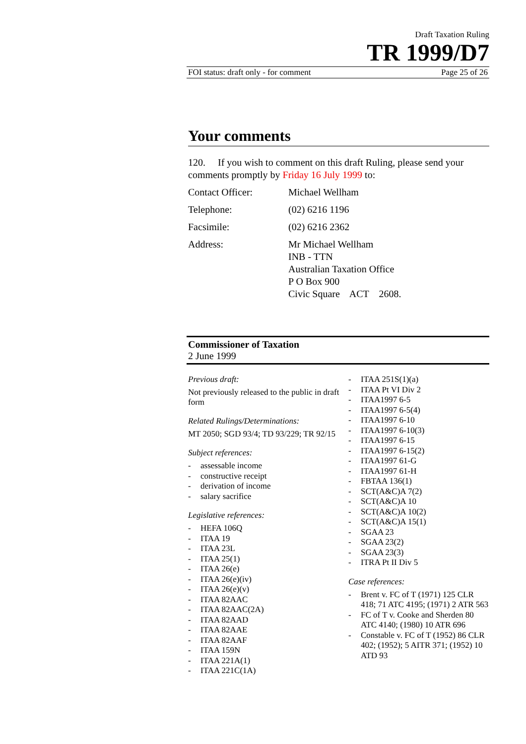Draft Taxation Ruling
TR 1999/D7
FOI status: draft only - for comment Page 25 of 26
Your comments
120. If you wish to comment on this draft Ruling, please send your comments promptly by Friday 16 July 1999 to:
Contact Officer: Michael Wellham
Telephone: (02) 6216 1196
Facsimile: (02) 6216 2362
Address: Mr Michael Wellham
INB - TTN
Australian Taxation Office
P O Box 900
Civic Square ACT 2608.
Commissioner of Taxation
2 June 1999
Previous draft:
Not previously released to the public in draft form
Related Rulings/Determinations:
MT 2050; SGD 93/4; TD 93/229; TR 92/15
Subject references:
- assessable income
- constructive receipt
- derivation of income
- salary sacrifice
Legislative references:
- HEFA 106Q
- ITAA 19
- ITAA 23L
- ITAA 25(1)
- ITAA 26(e)
- ITAA 26(e)(iv)
- ITAA 26(e)(v)
- ITAA 82AAC
- ITAA 82AAC(2A)
- ITAA 82AAD
- ITAA 82AAE
- ITAA 82AAF
- ITAA 159N
- ITAA 221A(1)
- ITAA 221C(1A)
- ITAA 251S(1)(a)
- ITAA Pt VI Div 2
- ITAA1997 6-5
- ITAA1997 6-5(4)
- ITAA1997 6-10
- ITAA1997 6-10(3)
- ITAA1997 6-15
- ITAA1997 6-15(2)
- ITAA1997 61-G
- ITAA1997 61-H
- FBTAA 136(1)
- SCT(A&C)A 7(2)
- SCT(A&C)A 10
- SCT(A&C)A 10(2)
- SCT(A&C)A 15(1)
- SGAA 23
- SGAA 23(2)
- SGAA 23(3)
- ITRA Pt II Div 5
Case references:
- Brent v. FC of T (1971) 125 CLR 418; 71 ATC 4195; (1971) 2 ATR 563
- FC of T v. Cooke and Sherden 80 ATC 4140; (1980) 10 ATR 696
- Constable v. FC of T (1952) 86 CLR 402; (1952); 5 AITR 371; (1952) 10 ATD 93